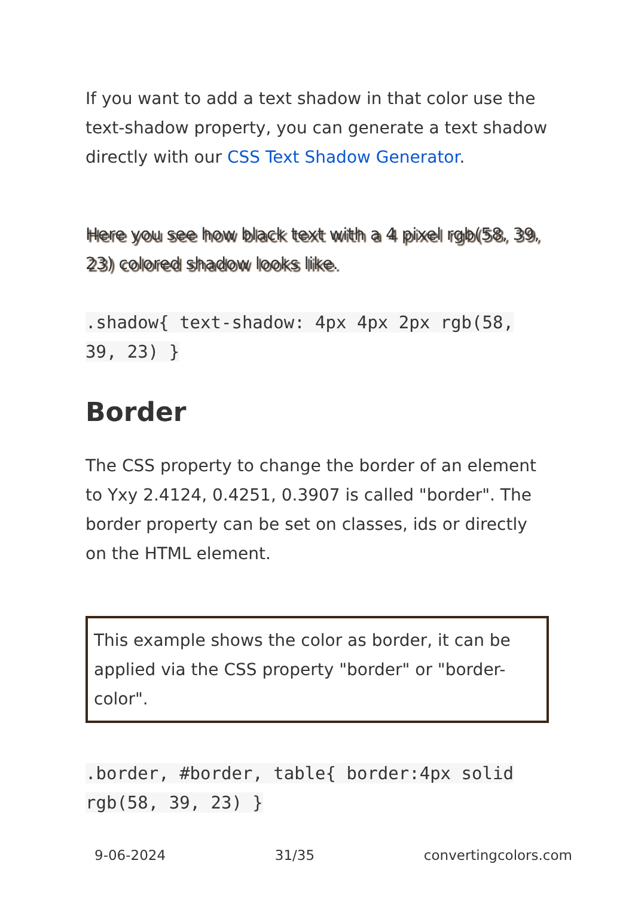If you want to add a text shadow in that color use the text-shadow property, you can generate a text shadow directly with our CSS Text Shadow Generator.
Here you see how black text with a 4 pixel rgb(58, 39, 23) colored shadow looks like.
.shadow{ text-shadow: 4px 4px 2px rgb(58, 39, 23) }
Border
The CSS property to change the border of an element to Yxy 2.4124, 0.4251, 0.3907 is called "border". The border property can be set on classes, ids or directly on the HTML element.
This example shows the color as border, it can be applied via the CSS property "border" or "border-color".
.border, #border, table{ border:4px solid rgb(58, 39, 23) }
9-06-2024 31/35 convertingcolors.com